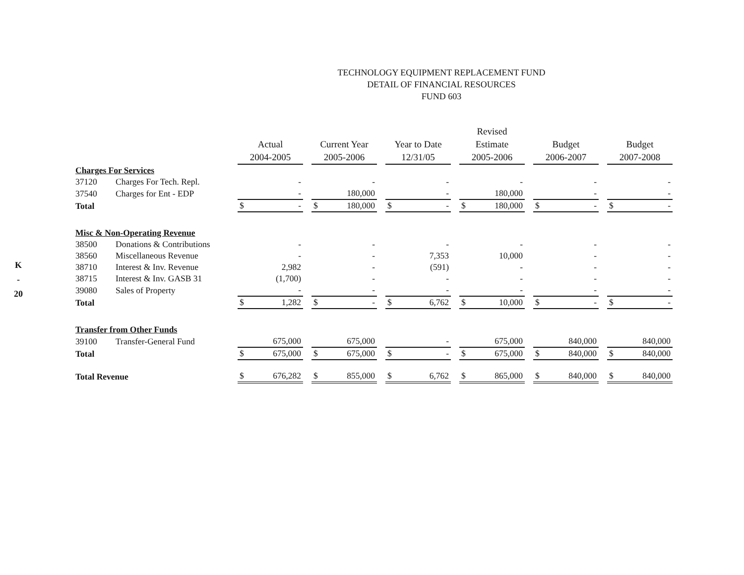K
-
20
TECHNOLOGY EQUIPMENT REPLACEMENT FUND
DETAIL OF FINANCIAL RESOURCES
FUND 603
| | | Actual 2004-2005 | Current Year 2005-2006 | Year to Date 12/31/05 | Revised Estimate 2005-2006 | Budget 2006-2007 | Budget 2007-2008 |
| --- | --- | --- | --- | --- | --- | --- | --- |
| Charges For Services | | | | | | | |
| 37120 | Charges For Tech. Repl. | - | - | - | - | - | - |
| 37540 | Charges for Ent - EDP | - | 180,000 | - | 180,000 | - | - |
| Total | | $ - | $ 180,000 | $ - | $ 180,000 | $ - | $ - |
| Misc & Non-Operating Revenue | | | | | | | |
| 38500 | Donations & Contributions | - | - | - | - | - | - |
| 38560 | Miscellaneous Revenue | - | - | 7,353 | 10,000 | - | - |
| 38710 | Interest & Inv. Revenue | 2,982 | - | (591) | - | - | - |
| 38715 | Interest & Inv. GASB 31 | (1,700) | - | - | - | - | - |
| 39080 | Sales of Property | - | - | - | - | - | - |
| Total | | $ 1,282 | $ - | $ 6,762 | $ 10,000 | $ - | $ - |
| Transfer from Other Funds | | | | | | | |
| 39100 | Transfer-General Fund | 675,000 | 675,000 | - | 675,000 | 840,000 | 840,000 |
| Total | | $ 675,000 | $ 675,000 | $ - | $ 675,000 | $ 840,000 | $ 840,000 |
| Total Revenue | | $ 676,282 | $ 855,000 | $ 6,762 | $ 865,000 | $ 840,000 | $ 840,000 |